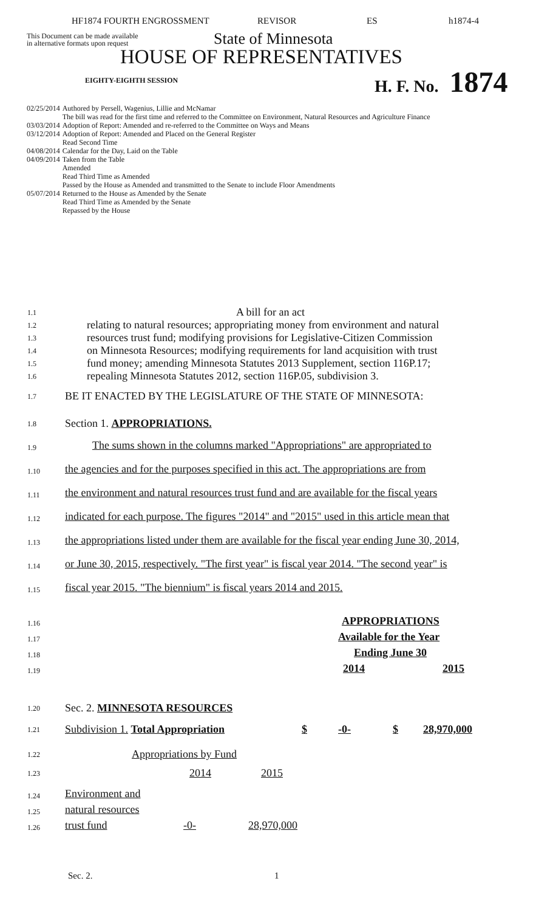HF1874 FOURTH ENGROSSMENT REVISOR ES h1874-4
This Document can be made available
in alternative formats upon request
State of Minnesota
HOUSE OF REPRESENTATIVES
EIGHTY-EIGHTH SESSION H. F. No. 1874
| 02/25/2014 | Authored by Persell, Wagenius, Lillie and McNamar The bill was read for the first time and referred to the Committee on Environment, Natural Resources and Agriculture Finance |
| 03/03/2014 | Adoption of Report: Amended and re-referred to the Committee on Ways and Means |
| 03/12/2014 | Adoption of Report: Amended and Placed on the General Register Read Second Time |
| 04/08/2014 | Calendar for the Day, Laid on the Table |
| 04/09/2014 | Taken from the Table Amended Read Third Time as Amended Passed by the House as Amended and transmitted to the Senate to include Floor Amendments |
| 05/07/2014 | Returned to the House as Amended by the Senate Read Third Time as Amended by the Senate Repassed by the House |
1.1
A bill for an act
1.2
relating to natural resources; appropriating money from environment and natural
1.3
resources trust fund; modifying provisions for Legislative-Citizen Commission
1.4
on Minnesota Resources; modifying requirements for land acquisition with trust
1.5
fund money; amending Minnesota Statutes 2013 Supplement, section 116P.17;
1.6
repealing Minnesota Statutes 2012, section 116P.05, subdivision 3.
1.7
BE IT ENACTED BY THE LEGISLATURE OF THE STATE OF MINNESOTA:
1.8
Section 1. APPROPRIATIONS.
1.9
The sums shown in the columns marked "Appropriations" are appropriated to
1.10
the agencies and for the purposes specified in this act. The appropriations are from
1.11
the environment and natural resources trust fund and are available for the fiscal years
1.12
indicated for each purpose. The figures "2014" and "2015" used in this article mean that
1.13
the appropriations listed under them are available for the fiscal year ending June 30, 2014,
1.14
or June 30, 2015, respectively. "The first year" is fiscal year 2014. "The second year" is
1.15
fiscal year 2015. "The biennium" is fiscal years 2014 and 2015.
1.16
APPROPRIATIONS
1.17
Available for the Year
1.18
Ending June 30
1.19
2014 2015
1.20
Sec. 2. MINNESOTA RESOURCES
1.21
| Subdivision 1. Total Appropriation | $ | -0- | $ | 28,970,000 |
1.22
Appropriations by Fund
1.23
2014 2015
1.24
Environment and
1.25
natural resources
1.26
trust fund -0- 28,970,000
Sec. 2. 1